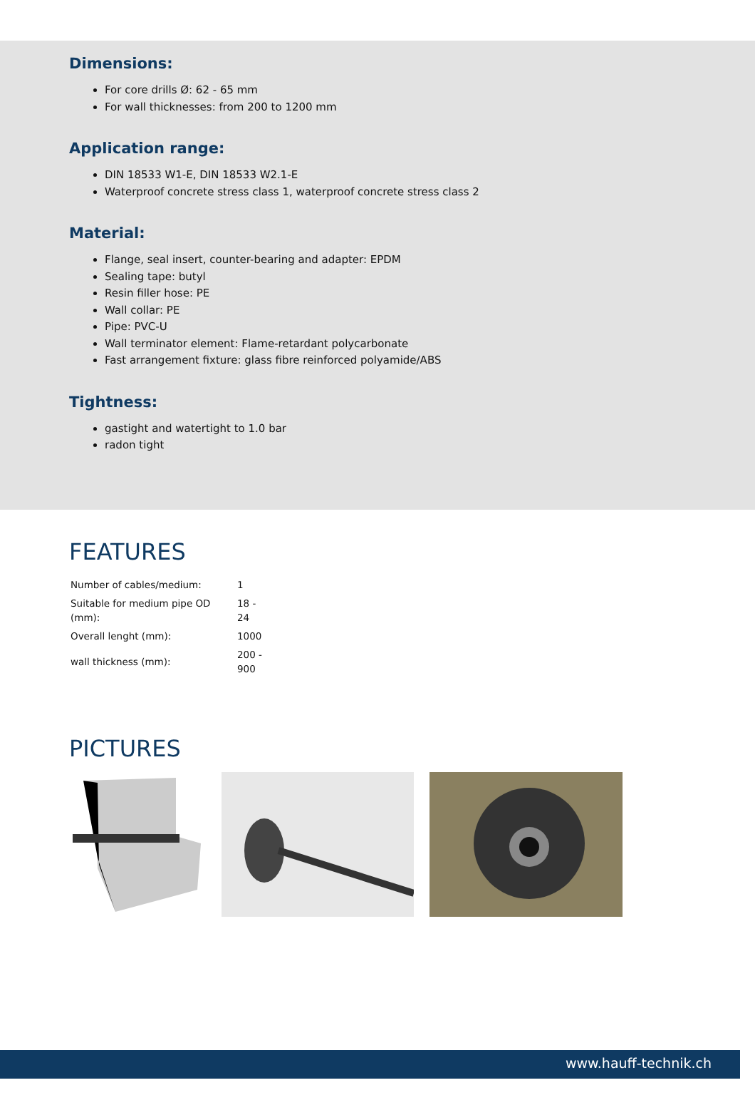Dimensions:
For core drills Ø: 62 - 65 mm
For wall thicknesses: from 200 to 1200 mm
Application range:
DIN 18533 W1-E, DIN 18533 W2.1-E
Waterproof concrete stress class 1, waterproof concrete stress class 2
Material:
Flange, seal insert, counter-bearing and adapter: EPDM
Sealing tape: butyl
Resin filler hose: PE
Wall collar: PE
Pipe: PVC-U
Wall terminator element: Flame-retardant polycarbonate
Fast arrangement fixture: glass fibre reinforced polyamide/ABS
Tightness:
gastight and watertight to 1.0 bar
radon tight
FEATURES
| Number of cables/medium: | 1 |
| Suitable for medium pipe OD (mm): | 18 - 24 |
| Overall lenght (mm): | 1000 |
| wall thickness (mm): | 200 - 900 |
PICTURES
www.hauff-technik.ch